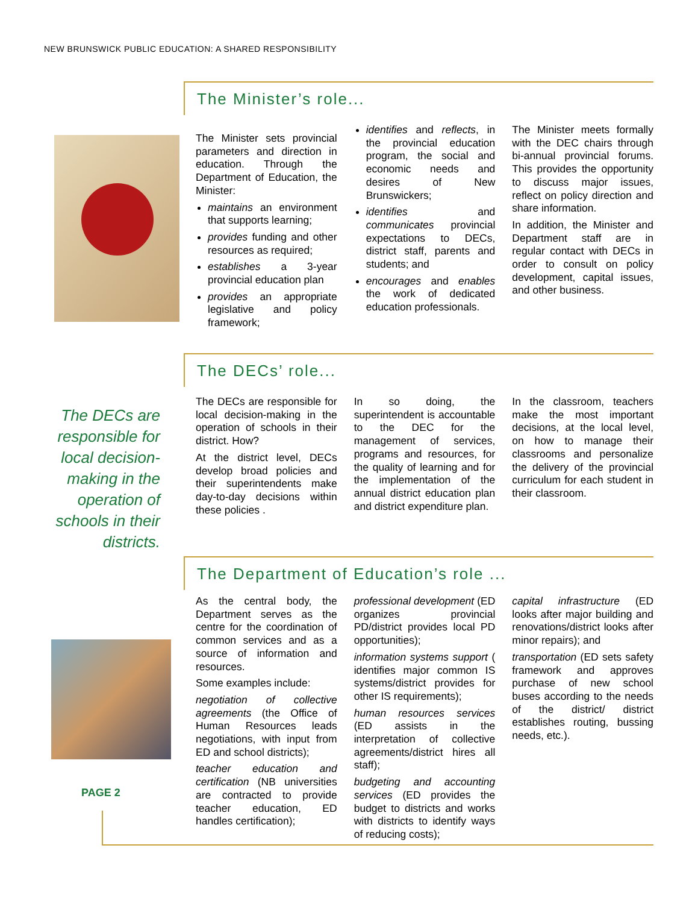NEW BRUNSWICK PUBLIC EDUCATION: A SHARED RESPONSIBILITY
The Minister’s role...
The Minister sets provincial parameters and direction in education. Through the Department of Education, the Minister:
maintains an environment that supports learning;
provides funding and other resources as required;
establishes a 3-year provincial education plan
provides an appropriate legislative and policy framework;
identifies and reflects, in the provincial education program, the social and economic needs and desires of New Brunswickers;
identifies and communicates provincial expectations to DECs, district staff, parents and students; and
encourages and enables the work of dedicated education professionals.
The Minister meets formally with the DEC chairs through bi-annual provincial forums. This provides the opportunity to discuss major issues, reflect on policy direction and share information.
In addition, the Minister and Department staff are in regular contact with DECs in order to consult on policy development, capital issues, and other business.
The DECs are responsible for local decision-making in the operation of schools in their districts.
The DECs’ role...
The DECs are responsible for local decision-making in the operation of schools in their district. How?
At the district level, DECs develop broad policies and their superintendents make day-to-day decisions within these policies .
In so doing, the superintendent is accountable to the DEC for the management of services, programs and resources, for the quality of learning and for the implementation of the annual district education plan and district expenditure plan.
In the classroom, teachers make the most important decisions, at the local level, on how to manage their classrooms and personalize the delivery of the provincial curriculum for each student in their classroom.
The Department of Education’s role ...
As the central body, the Department serves as the centre for the coordination of common services and as a source of information and resources.
Some examples include:
negotiation of collective agreements (the Office of Human Resources leads negotiations, with input from ED and school districts);
teacher education and certification (NB universities are contracted to provide teacher education, ED handles certification);
professional development (ED organizes provincial PD/district provides local PD opportunities);
information systems support ( identifies major common IS systems/district provides for other IS requirements);
human resources services (ED assists in the interpretation of collective agreements/district hires all staff);
budgeting and accounting services (ED provides the budget to districts and works with districts to identify ways of reducing costs);
capital infrastructure (ED looks after major building and renovations/district looks after minor repairs); and
transportation (ED sets safety framework and approves purchase of new school buses according to the needs of the district/ district establishes routing, bussing needs, etc.).
PAGE 2